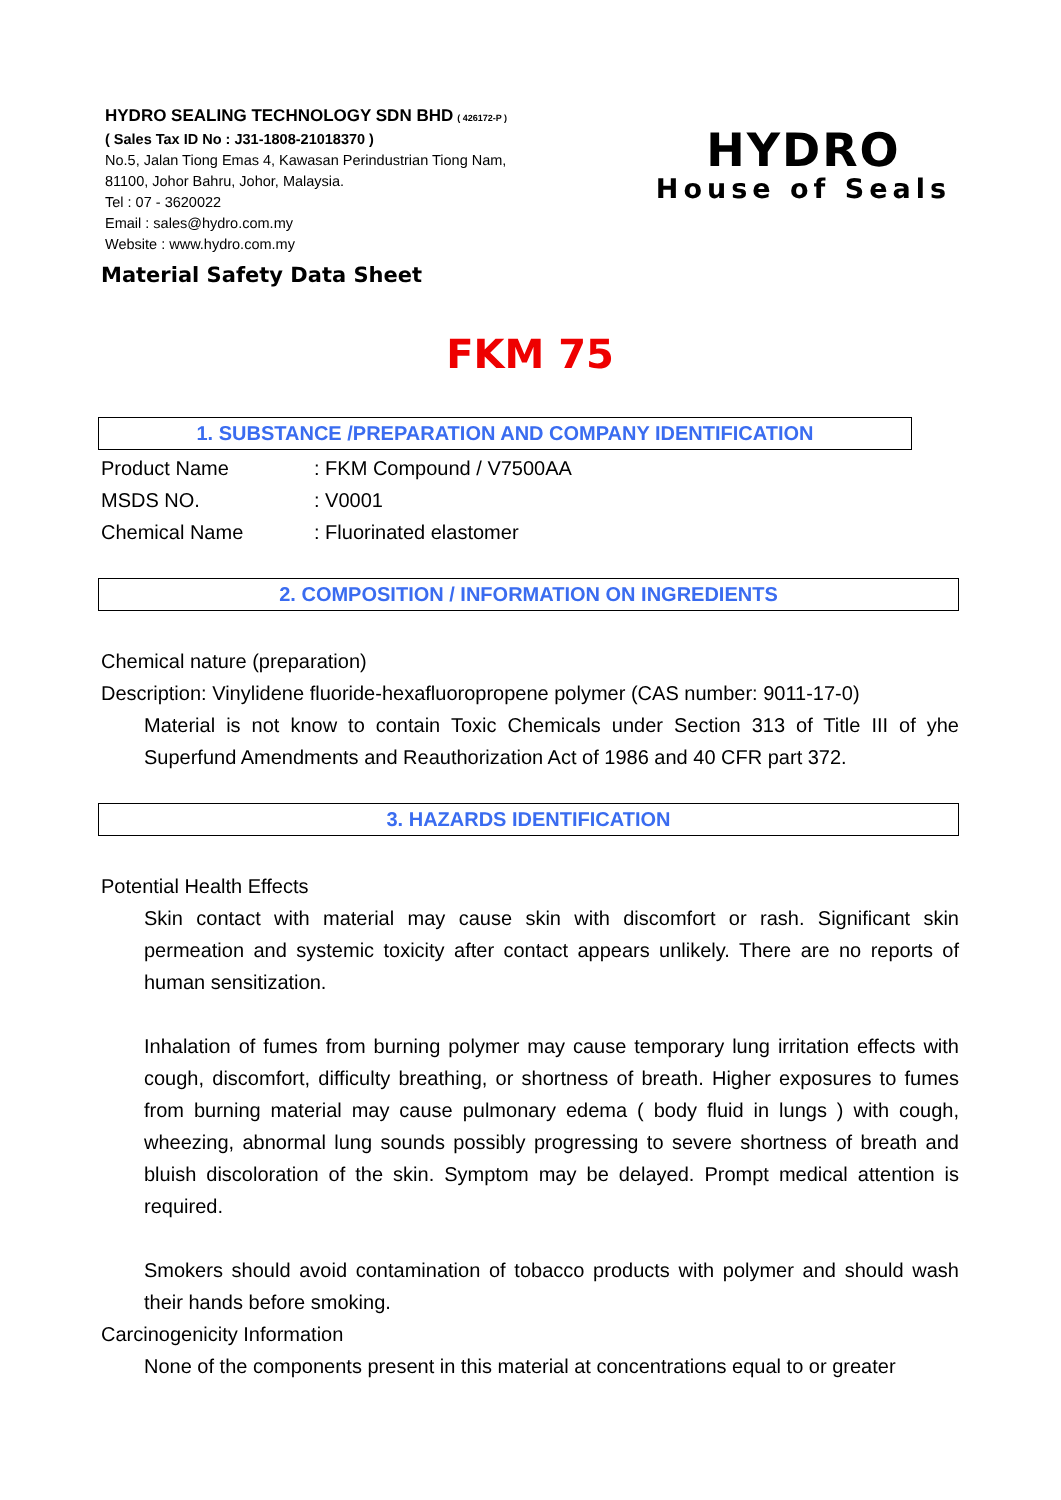HYDRO SEALING TECHNOLOGY SDN BHD ( 426172-P )
( Sales Tax ID No : J31-1808-21018370 )
No.5, Jalan Tiong Emas 4, Kawasan Perindustrian Tiong Nam,
81100, Johor Bahru, Johor, Malaysia.
Tel : 07 - 3620022
Email : sales@hydro.com.my
Website : www.hydro.com.my
HYDRO
House of Seals
Material Safety Data Sheet
FKM 75
1. SUBSTANCE /PREPARATION AND COMPANY IDENTIFICATION
Product Name: FKM Compound / V7500AA
MSDS NO.: V0001
Chemical Name: Fluorinated elastomer
2. COMPOSITION / INFORMATION ON INGREDIENTS
Chemical nature (preparation)
Description: Vinylidene fluoride-hexafluoropropene polymer (CAS number: 9011-17-0)
Material is not know to contain Toxic Chemicals under Section 313 of Title III of yhe Superfund Amendments and Reauthorization Act of 1986 and 40 CFR part 372.
3. HAZARDS IDENTIFICATION
Potential Health Effects
Skin contact with material may cause skin with discomfort or rash. Significant skin permeation and systemic toxicity after contact appears unlikely. There are no reports of human sensitization.
Inhalation of fumes from burning polymer may cause temporary lung irritation effects with cough, discomfort, difficulty breathing, or shortness of breath. Higher exposures to fumes from burning material may cause pulmonary edema ( body fluid in lungs ) with cough, wheezing, abnormal lung sounds possibly progressing to severe shortness of breath and bluish discoloration of the skin. Symptom may be delayed. Prompt medical attention is required.
Smokers should avoid contamination of tobacco products with polymer and should wash their hands before smoking.
Carcinogenicity Information
None of the components present in this material at concentrations equal to or greater